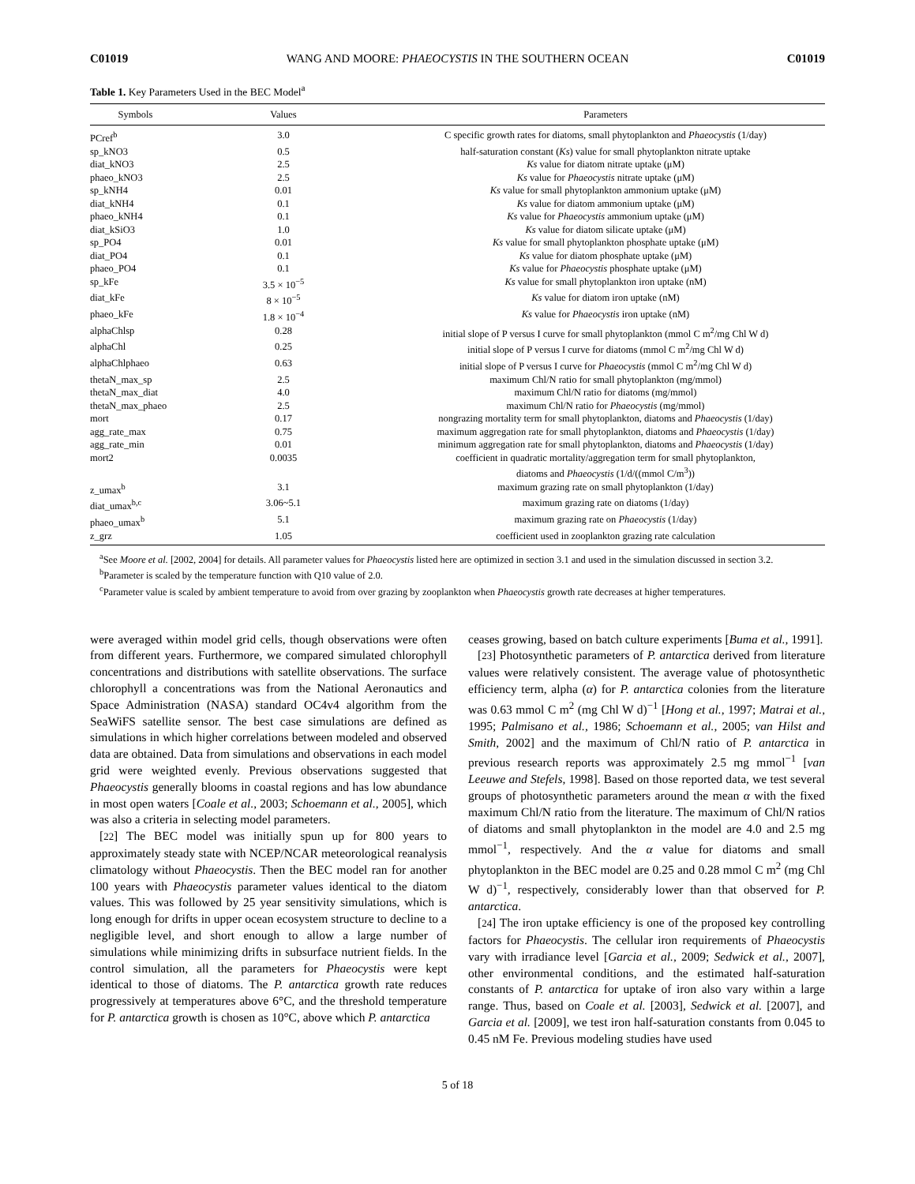C01019 WANG AND MOORE: PHAEOCYSTIS IN THE SOUTHERN OCEAN C01019
Table 1. Key Parameters Used in the BEC Model<sup>a</sup>
| Symbols | Values | Parameters |
| --- | --- | --- |
| PCref<sup>b</sup> | 3.0 | C specific growth rates for diatoms, small phytoplankton and Phaeocystis (1/day) |
| sp_kNO3 | 0.5 | half-saturation constant ( Ks ) value for small phytoplankton nitrate uptake |
| diat_kNO3 | 2.5 | Ks value for diatom nitrate uptake (μM) |
| phaeo_kNO3 | 2.5 | Ks value for Phaeocystis nitrate uptake (μM) |
| sp_kNH4 | 0.01 | Ks value for small phytoplankton ammonium uptake (μM) |
| diat_kNH4 | 0.1 | Ks value for diatom ammonium uptake (μM) |
| phaeo_kNH4 | 0.1 | Ks value for Phaeocystis ammonium uptake (μM) |
| diat_kSiO3 | 1.0 | Ks value for diatom silicate uptake (μM) |
| sp_PO4 | 0.01 | Ks value for small phytoplankton phosphate uptake (μM) |
| diat_PO4 | 0.1 | Ks value for diatom phosphate uptake (μM) |
| phaeo_PO4 | 0.1 | Ks value for Phaeocystis phosphate uptake (μM) |
| sp_kFe | 3.5 × 10<sup>−5</sup> | Ks value for small phytoplankton iron uptake (nM) |
| diat_kFe | 8 × 10<sup>−5</sup> | Ks value for diatom iron uptake (nM) |
| phaeo_kFe | 1.8 × 10<sup>−4</sup> | Ks value for Phaeocystis iron uptake (nM) |
| alphaChlsp | 0.28 | initial slope of P versus I curve for small phytoplankton (mmol C m<sup>2</sup>/mg Chl W d) |
| alphaChl | 0.25 | initial slope of P versus I curve for diatoms (mmol C m<sup>2</sup>/mg Chl W d) |
| alphaChlphaeo | 0.63 | initial slope of P versus I curve for Phaeocystis (mmol C m<sup>2</sup>/mg Chl W d) |
| thetaN_max_sp | 2.5 | maximum Chl/N ratio for small phytoplankton (mg/mmol) |
| thetaN_max_diat | 4.0 | maximum Chl/N ratio for diatoms (mg/mmol) |
| thetaN_max_phaeo | 2.5 | maximum Chl/N ratio for Phaeocystis (mg/mmol) |
| mort | 0.17 | nongrazing mortality term for small phytoplankton, diatoms and Phaeocystis (1/day) |
| agg_rate_max | 0.75 | maximum aggregation rate for small phytoplankton, diatoms and Phaeocystis (1/day) |
| agg_rate_min | 0.01 | minimum aggregation rate for small phytoplankton, diatoms and Phaeocystis (1/day) |
| mort2 | 0.0035 | coefficient in quadratic mortality/aggregation term for small phytoplankton, diatoms and Phaeocystis (1/d/((mmol C/m<sup>3</sup>)) |
| z_umax<sup>b</sup> | 3.1 | maximum grazing rate on small phytoplankton (1/day) |
| diat_umax<sup>b,c</sup> | 3.06~5.1 | maximum grazing rate on diatoms (1/day) |
| phaeo_umax<sup>b</sup> | 5.1 | maximum grazing rate on Phaeocystis (1/day) |
| z_grz | 1.05 | coefficient used in zooplankton grazing rate calculation |
<sup>a</sup> See Moore et al. [2002, 2004] for details. All parameter values for Phaeocystis listed here are optimized in section 3.1 and used in the simulation discussed in section 3.2.
<sup>b</sup> Parameter is scaled by the temperature function with Q10 value of 2.0.
<sup>c</sup> Parameter value is scaled by ambient temperature to avoid from over grazing by zooplankton when Phaeocystis growth rate decreases at higher temperatures.
were averaged within model grid cells, though observations were often from different years. Furthermore, we compared simulated chlorophyll concentrations and distributions with satellite observations. The surface chlorophyll a concentrations was from the National Aeronautics and Space Administration (NASA) standard OC4v4 algorithm from the SeaWiFS satellite sensor. The best case simulations are defined as simulations in which higher correlations between modeled and observed data are obtained. Data from simulations and observations in each model grid were weighted evenly. Previous observations suggested that Phaeocystis generally blooms in coastal regions and has low abundance in most open waters [Coale et al., 2003; Schoemann et al., 2005], which was also a criteria in selecting model parameters.
[22] The BEC model was initially spun up for 800 years to approximately steady state with NCEP/NCAR meteorological reanalysis climatology without Phaeocystis. Then the BEC model ran for another 100 years with Phaeocystis parameter values identical to the diatom values. This was followed by 25 year sensitivity simulations, which is long enough for drifts in upper ocean ecosystem structure to decline to a negligible level, and short enough to allow a large number of simulations while minimizing drifts in subsurface nutrient fields. In the control simulation, all the parameters for Phaeocystis were kept identical to those of diatoms. The P. antarctica growth rate reduces progressively at temperatures above 6°C, and the threshold temperature for P. antarctica growth is chosen as 10°C, above which P. antarctica
ceases growing, based on batch culture experiments [Buma et al., 1991].
[23] Photosynthetic parameters of P. antarctica derived from literature values were relatively consistent. The average value of photosynthetic efficiency term, alpha (α) for P. antarctica colonies from the literature was 0.63 mmol C m<sup>2</sup> (mg Chl W d)<sup>−1</sup> [Hong et al., 1997; Matrai et al., 1995; Palmisano et al., 1986; Schoemann et al., 2005; van Hilst and Smith, 2002] and the maximum of Chl/N ratio of P. antarctica in previous research reports was approximately 2.5 mg mmol<sup>−1</sup> [van Leeuwe and Stefels, 1998]. Based on those reported data, we test several groups of photosynthetic parameters around the mean α with the fixed maximum Chl/N ratio from the literature. The maximum of Chl/N ratios of diatoms and small phytoplankton in the model are 4.0 and 2.5 mg mmol<sup>−1</sup>, respectively. And the α value for diatoms and small phytoplankton in the BEC model are 0.25 and 0.28 mmol C m<sup>2</sup> (mg Chl W d)<sup>−1</sup>, respectively, considerably lower than that observed for P. antarctica.
[24] The iron uptake efficiency is one of the proposed key controlling factors for Phaeocystis. The cellular iron requirements of Phaeocystis vary with irradiance level [Garcia et al., 2009; Sedwick et al., 2007], other environmental conditions, and the estimated half-saturation constants of P. antarctica for uptake of iron also vary within a large range. Thus, based on Coale et al. [2003], Sedwick et al. [2007], and Garcia et al. [2009], we test iron half-saturation constants from 0.045 to 0.45 nM Fe. Previous modeling studies have used
5 of 18